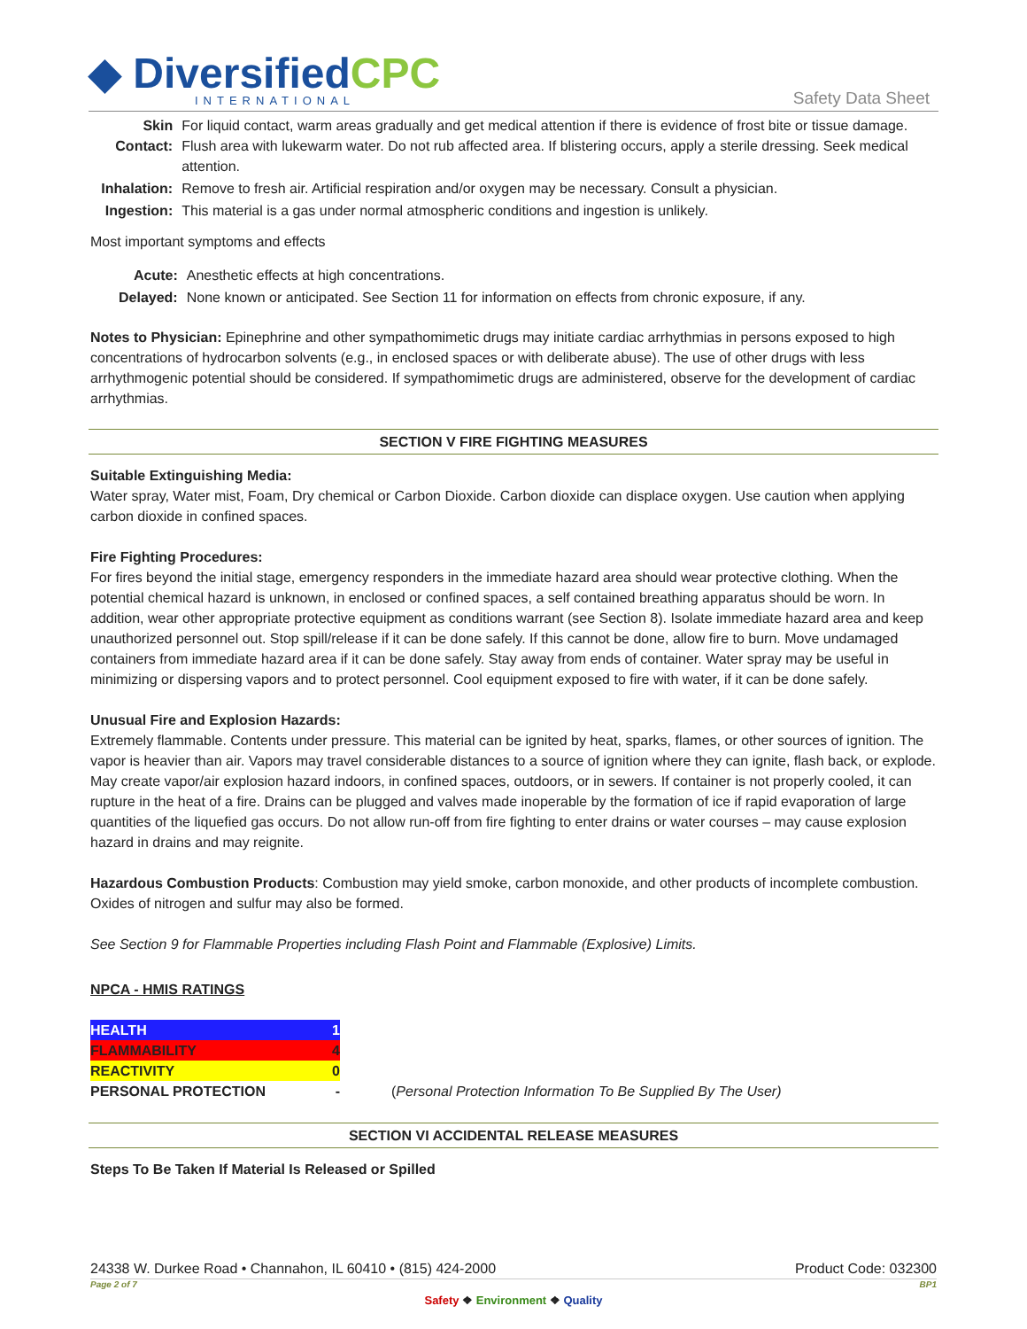◆ DiversifiedCPC
INTERNATIONAL
Safety Data Sheet
| Skin Contact: | For liquid contact, warm areas gradually and get medical attention if there is evidence of frost bite or tissue damage. Flush area with lukewarm water. Do not rub affected area. If blistering occurs, apply a sterile dressing. Seek medical attention. |
| Inhalation: | Remove to fresh air. Artificial respiration and/or oxygen may be necessary. Consult a physician. |
| Ingestion: | This material is a gas under normal atmospheric conditions and ingestion is unlikely. |
Most important symptoms and effects
| Acute: | Anesthetic effects at high concentrations. |
| Delayed: | None known or anticipated. See Section 11 for information on effects from chronic exposure, if any. |
Notes to Physician: Epinephrine and other sympathomimetic drugs may initiate cardiac arrhythmias in persons exposed to high concentrations of hydrocarbon solvents (e.g., in enclosed spaces or with deliberate abuse). The use of other drugs with less arrhythmogenic potential should be considered. If sympathomimetic drugs are administered, observe for the development of cardiac arrhythmias.
SECTION V FIRE FIGHTING MEASURES
Suitable Extinguishing Media:
Water spray, Water mist, Foam, Dry chemical or Carbon Dioxide. Carbon dioxide can displace oxygen. Use caution when applying carbon dioxide in confined spaces.
Fire Fighting Procedures:
For fires beyond the initial stage, emergency responders in the immediate hazard area should wear protective clothing. When the potential chemical hazard is unknown, in enclosed or confined spaces, a self contained breathing apparatus should be worn. In addition, wear other appropriate protective equipment as conditions warrant (see Section 8). Isolate immediate hazard area and keep unauthorized personnel out. Stop spill/release if it can be done safely. If this cannot be done, allow fire to burn. Move undamaged containers from immediate hazard area if it can be done safely. Stay away from ends of container. Water spray may be useful in minimizing or dispersing vapors and to protect personnel. Cool equipment exposed to fire with water, if it can be done safely.
Unusual Fire and Explosion Hazards:
Extremely flammable. Contents under pressure. This material can be ignited by heat, sparks, flames, or other sources of ignition. The vapor is heavier than air. Vapors may travel considerable distances to a source of ignition where they can ignite, flash back, or explode. May create vapor/air explosion hazard indoors, in confined spaces, outdoors, or in sewers. If container is not properly cooled, it can rupture in the heat of a fire. Drains can be plugged and valves made inoperable by the formation of ice if rapid evaporation of large quantities of the liquefied gas occurs. Do not allow run-off from fire fighting to enter drains or water courses – may cause explosion hazard in drains and may reignite.
Hazardous Combustion Products: Combustion may yield smoke, carbon monoxide, and other products of incomplete combustion. Oxides of nitrogen and sulfur may also be formed.
See Section 9 for Flammable Properties including Flash Point and Flammable (Explosive) Limits.
NPCA - HMIS RATINGS
| HEALTH | 1 | |
| FLAMMABILITY | 4 | |
| REACTIVITY | 0 | |
| PERSONAL PROTECTION | - | ( Personal Protection Information To Be Supplied By The User) |
SECTION VI ACCIDENTAL RELEASE MEASURES
Steps To Be Taken If Material Is Released or Spilled
24338 W. Durkee Road • Channahon, IL 60410 • (815) 424-2000 Product Code: 032300
Page 2 of 7 BP1
Safety ❖ Environment ❖ Quality